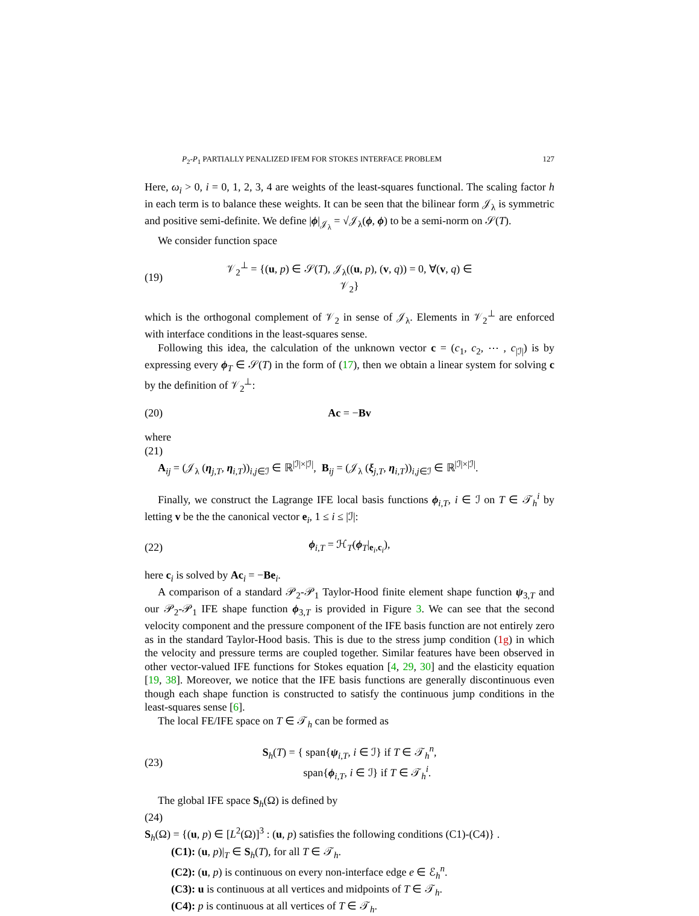P<sub>2</sub>-P<sub>1</sub> PARTIALLY PENALIZED IFEM FOR STOKES INTERFACE PROBLEM 127
Here, ω<sub>i</sub> > 0, i = 0, 1, 2, 3, 4 are weights of the least-squares functional. The scaling factor h in each term is to balance these weights. It can be seen that the bilinear form 𝒥<sub>λ</sub> is symmetric and positive semi-definite. We define |ϕ|<sub>𝒥<sub>λ</sub></sub> = √𝒥<sub>λ</sub>(ϕ, ϕ) to be a semi-norm on 𝒮(T).
We consider function space
(19) 𝒱<sub>2</sub><sup>⊥</sup> = {(u, p) ∈ 𝒮(T), 𝒥<sub>λ</sub>((u, p), (v, q)) = 0, ∀(v, q) ∈ 𝒱<sub>2</sub>}
which is the orthogonal complement of 𝒱<sub>2</sub> in sense of 𝒥<sub>λ</sub>. Elements in 𝒱<sub>2</sub><sup>⊥</sup> are enforced with interface conditions in the least-squares sense.
Following this idea, the calculation of the unknown vector c = (c<sub>1</sub>, c<sub>2</sub>, ⋯ , c<sub>|ℐ|</sub>) is by expressing every ϕ<sub>T</sub> ∈ 𝒮(T) in the form of (17), then we obtain a linear system for solving c by the definition of 𝒱<sub>2</sub><sup>⊥</sup>:
(20) Ac = −Bv
where
(21)
A<sub>ij</sub> = (𝒥<sub>λ</sub> (η<sub>j,T</sub>, η<sub>i,T</sub>))<sub>i,j∈ℐ</sub> ∈ ℝ<sup>|ℐ|×|ℐ|</sup>, B<sub>ij</sub> = (𝒥<sub>λ</sub> (ξ<sub>j,T</sub>, η<sub>i,T</sub>))<sub>i,j∈ℐ</sub> ∈ ℝ<sup>|ℐ|×|ℐ|</sup>.
Finally, we construct the Lagrange IFE local basis functions ϕ<sub>i,T</sub>, i ∈ ℐ on T ∈ 𝒯<sub>h</sub><sup>i</sup> by letting v be the the canonical vector e<sub>i</sub>, 1 ≤ i ≤ |ℐ|:
(22) ϕ<sub>i,T</sub> = ℋ<sub>T</sub>(ϕ<sub>T</sub>|<sub>e<sub>i</sub>,c<sub>i</sub></sub>),
here c<sub>i</sub> is solved by Ac<sub>i</sub> = −Be<sub>i</sub>.
A comparison of a standard 𝒫<sub>2</sub>-𝒫<sub>1</sub> Taylor-Hood finite element shape function ψ<sub>3,T</sub> and our 𝒫<sub>2</sub>-𝒫<sub>1</sub> IFE shape function ϕ<sub>3,T</sub> is provided in Figure 3. We can see that the second velocity component and the pressure component of the IFE basis function are not entirely zero as in the standard Taylor-Hood basis. This is due to the stress jump condition (1g) in which the velocity and pressure terms are coupled together. Similar features have been observed in other vector-valued IFE functions for Stokes equation [4, 29, 30] and the elasticity equation [19, 38]. Moreover, we notice that the IFE basis functions are generally discontinuous even though each shape function is constructed to satisfy the continuous jump conditions in the least-squares sense [6].
The local FE/IFE space on T ∈ 𝒯<sub>h</sub> can be formed as
(23) S<sub>h</sub>(T) = { span{ψ<sub>i,T</sub>, i ∈ ℐ} if T ∈ 𝒯<sub>h</sub><sup>n</sup>,
span{ϕ<sub>i,T</sub>, i ∈ ℐ} if T ∈ 𝒯<sub>h</sub><sup>i</sup>.
The global IFE space S<sub>h</sub>(Ω) is defined by
(24)
S<sub>h</sub>(Ω) = {(u, p) ∈ [L<sup>2</sup>(Ω)]<sup>3</sup> : (u, p) satisfies the following conditions (C1)-(C4)} .
(C1): (u, p)|<sub>T</sub> ∈ S<sub>h</sub>(T), for all T ∈ 𝒯<sub>h</sub>.
(C2): (u, p) is continuous on every non-interface edge e ∈ ℰ<sub>h</sub><sup>n</sup>.
(C3): u is continuous at all vertices and midpoints of T ∈ 𝒯<sub>h</sub>.
(C4): p is continuous at all vertices of T ∈ 𝒯<sub>h</sub>.